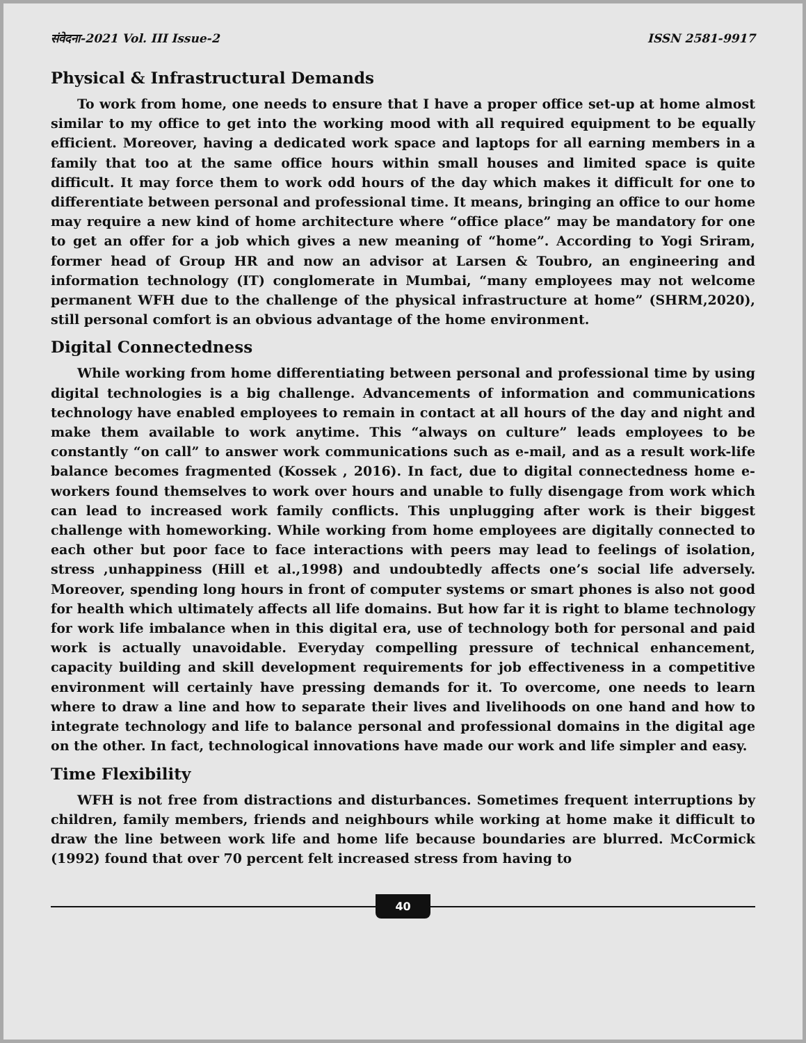संवेदना-2021 Vol. III Issue-2 ISSN 2581-9917
Physical & Infrastructural Demands
To work from home, one needs to ensure that I have a proper office set-up at home almost similar to my office to get into the working mood with all required equipment to be equally efficient. Moreover, having a dedicated work space and laptops for all earning members in a family that too at the same office hours within small houses and limited space is quite difficult. It may force them to work odd hours of the day which makes it difficult for one to differentiate between personal and professional time. It means, bringing an office to our home may require a new kind of home architecture where “office place” may be mandatory for one to get an offer for a job which gives a new meaning of “home”. According to Yogi Sriram, former head of Group HR and now an advisor at Larsen & Toubro, an engineering and information technology (IT) conglomerate in Mumbai, “many employees may not welcome permanent WFH due to the challenge of the physical infrastructure at home” (SHRM,2020), still personal comfort is an obvious advantage of the home environment.
Digital Connectedness
While working from home differentiating between personal and professional time by using digital technologies is a big challenge. Advancements of information and communications technology have enabled employees to remain in contact at all hours of the day and night and make them available to work anytime. This “always on culture” leads employees to be constantly “on call” to answer work communications such as e-mail, and as a result work-life balance becomes fragmented (Kossek , 2016). In fact, due to digital connectedness home e-workers found themselves to work over hours and unable to fully disengage from work which can lead to increased work family conflicts. This unplugging after work is their biggest challenge with homeworking. While working from home employees are digitally connected to each other but poor face to face interactions with peers may lead to feelings of isolation, stress ,unhappiness (Hill et al.,1998) and undoubtedly affects one’s social life adversely. Moreover, spending long hours in front of computer systems or smart phones is also not good for health which ultimately affects all life domains. But how far it is right to blame technology for work life imbalance when in this digital era, use of technology both for personal and paid work is actually unavoidable. Everyday compelling pressure of technical enhancement, capacity building and skill development requirements for job effectiveness in a competitive environment will certainly have pressing demands for it. To overcome, one needs to learn where to draw a line and how to separate their lives and livelihoods on one hand and how to integrate technology and life to balance personal and professional domains in the digital age on the other. In fact, technological innovations have made our work and life simpler and easy.
Time Flexibility
WFH is not free from distractions and disturbances. Sometimes frequent interruptions by children, family members, friends and neighbours while working at home make it difficult to draw the line between work life and home life because boundaries are blurred. McCormick (1992) found that over 70 percent felt increased stress from having to
40